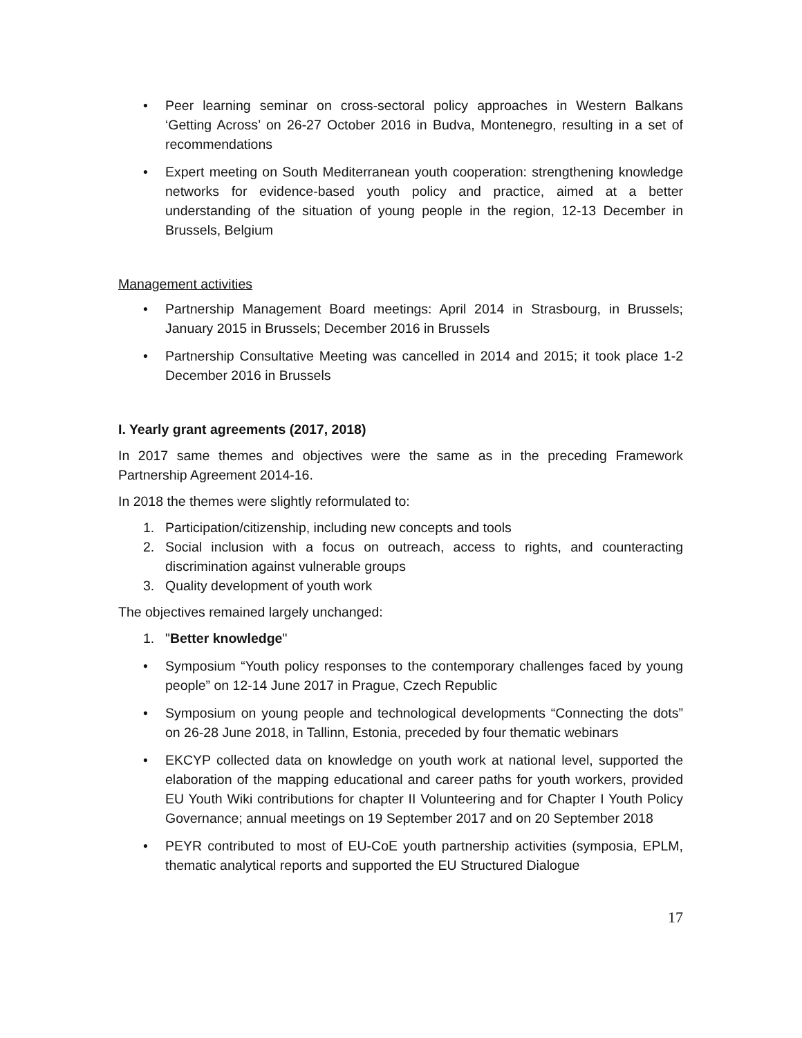• Peer learning seminar on cross-sectoral policy approaches in Western Balkans ‘Getting Across’ on 26-27 October 2016 in Budva, Montenegro, resulting in a set of recommendations
• Expert meeting on South Mediterranean youth cooperation: strengthening knowledge networks for evidence-based youth policy and practice, aimed at a better understanding of the situation of young people in the region, 12-13 December in Brussels, Belgium
Management activities
• Partnership Management Board meetings: April 2014 in Strasbourg, in Brussels; January 2015 in Brussels; December 2016 in Brussels
• Partnership Consultative Meeting was cancelled in 2014 and 2015; it took place 1-2 December 2016 in Brussels
I. Yearly grant agreements (2017, 2018)
In 2017 same themes and objectives were the same as in the preceding Framework Partnership Agreement 2014-16.
In 2018 the themes were slightly reformulated to:
1. Participation/citizenship, including new concepts and tools
2. Social inclusion with a focus on outreach, access to rights, and counteracting discrimination against vulnerable groups
3. Quality development of youth work
The objectives remained largely unchanged:
1. "Better knowledge"
• Symposium “Youth policy responses to the contemporary challenges faced by young people” on 12-14 June 2017 in Prague, Czech Republic
• Symposium on young people and technological developments “Connecting the dots” on 26-28 June 2018, in Tallinn, Estonia, preceded by four thematic webinars
• EKCYP collected data on knowledge on youth work at national level, supported the elaboration of the mapping educational and career paths for youth workers, provided EU Youth Wiki contributions for chapter II Volunteering and for Chapter I Youth Policy Governance; annual meetings on 19 September 2017 and on 20 September 2018
• PEYR contributed to most of EU-CoE youth partnership activities (symposia, EPLM, thematic analytical reports and supported the EU Structured Dialogue
17